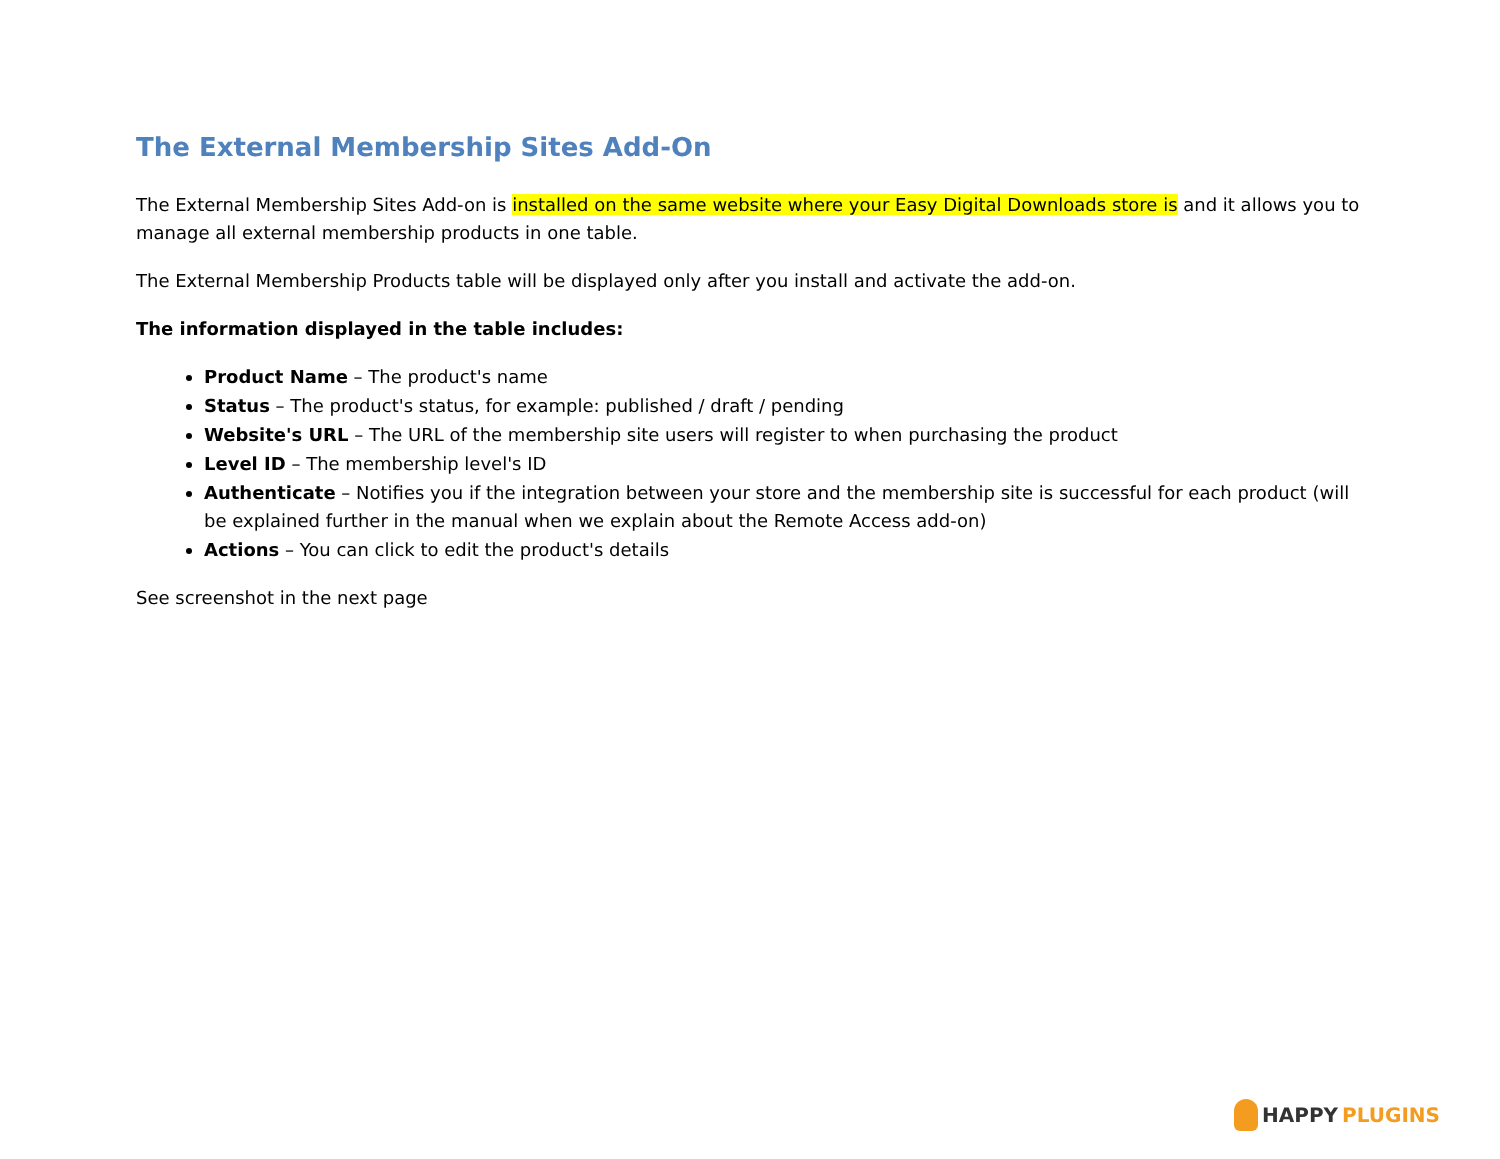The External Membership Sites Add-On
The External Membership Sites Add-on is installed on the same website where your Easy Digital Downloads store is and it allows you to manage all external membership products in one table.
The External Membership Products table will be displayed only after you install and activate the add-on.
The information displayed in the table includes:
Product Name – The product's name
Status – The product's status, for example: published / draft / pending
Website's URL – The URL of the membership site users will register to when purchasing the product
Level ID – The membership level's ID
Authenticate – Notifies you if the integration between your store and the membership site is successful for each product (will be explained further in the manual when we explain about the Remote Access add-on)
Actions – You can click to edit the product's details
See screenshot in the next page
HAPPY PLUGINS